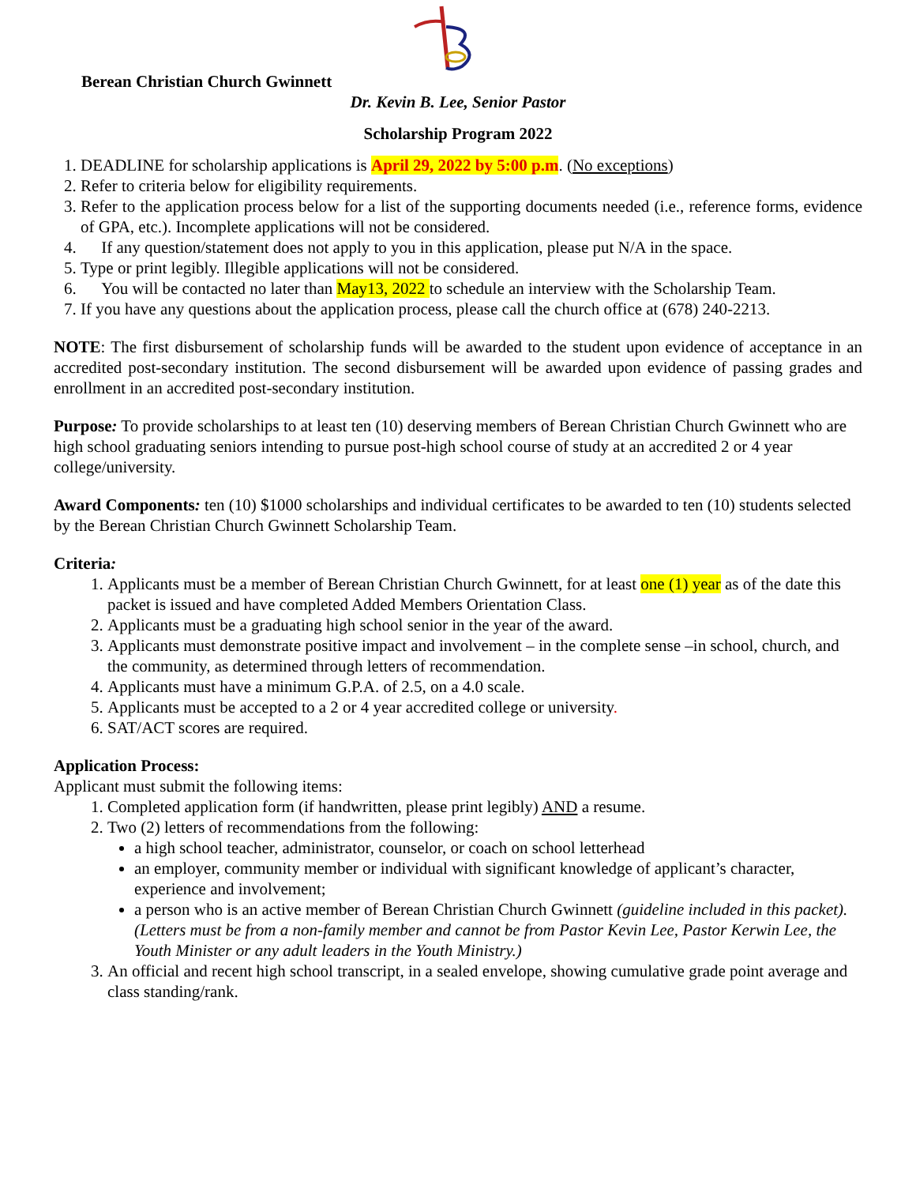Berean Christian Church Gwinnett
Dr. Kevin B. Lee, Senior Pastor
Scholarship Program 2022
1. DEADLINE for scholarship applications is April 29, 2022 by 5:00 p.m. (No exceptions)
2. Refer to criteria below for eligibility requirements.
3. Refer to the application process below for a list of the supporting documents needed (i.e., reference forms, evidence of GPA, etc.). Incomplete applications will not be considered.
4. If any question/statement does not apply to you in this application, please put N/A in the space.
5. Type or print legibly. Illegible applications will not be considered.
6. You will be contacted no later than May13, 2022 to schedule an interview with the Scholarship Team.
7. If you have any questions about the application process, please call the church office at (678) 240-2213.
NOTE: The first disbursement of scholarship funds will be awarded to the student upon evidence of acceptance in an accredited post-secondary institution. The second disbursement will be awarded upon evidence of passing grades and enrollment in an accredited post-secondary institution.
Purpose: To provide scholarships to at least ten (10) deserving members of Berean Christian Church Gwinnett who are high school graduating seniors intending to pursue post-high school course of study at an accredited 2 or 4 year college/university.
Award Components: ten (10) $1000 scholarships and individual certificates to be awarded to ten (10) students selected by the Berean Christian Church Gwinnett Scholarship Team.
Criteria:
1. Applicants must be a member of Berean Christian Church Gwinnett, for at least one (1) year as of the date this packet is issued and have completed Added Members Orientation Class.
2. Applicants must be a graduating high school senior in the year of the award.
3. Applicants must demonstrate positive impact and involvement – in the complete sense –in school, church, and the community, as determined through letters of recommendation.
4. Applicants must have a minimum G.P.A. of 2.5, on a 4.0 scale.
5. Applicants must be accepted to a 2 or 4 year accredited college or university.
6. SAT/ACT scores are required.
Application Process:
Applicant must submit the following items:
1. Completed application form (if handwritten, please print legibly) AND a resume.
2. Two (2) letters of recommendations from the following:
a high school teacher, administrator, counselor, or coach on school letterhead
an employer, community member or individual with significant knowledge of applicant’s character, experience and involvement;
a person who is an active member of Berean Christian Church Gwinnett (guideline included in this packet). (Letters must be from a non-family member and cannot be from Pastor Kevin Lee, Pastor Kerwin Lee, the Youth Minister or any adult leaders in the Youth Ministry.)
3. An official and recent high school transcript, in a sealed envelope, showing cumulative grade point average and class standing/rank.